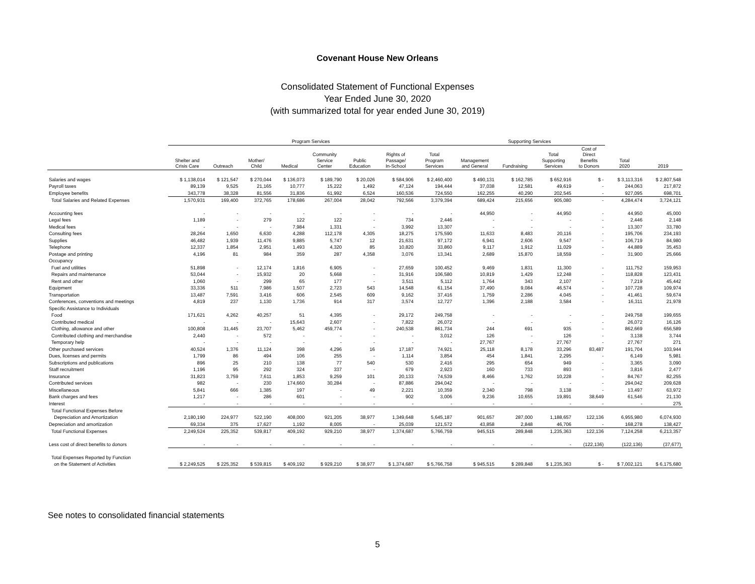Covenant House New Orleans
Consolidated Statement of Functional Expenses
Year Ended June 30, 2020
(with summarized total for year ended June 30, 2019)
| | Program Services | | | | | | | | Supporting Services | | | | | |
| --- | --- | --- | --- | --- | --- | --- | --- | --- | --- | --- | --- | --- | --- | --- |
| | Shelter and Crisis Care | Outreach | Mother/ Child | Medical | Community Service Center | Public Education | Rights of Passage/ In-School | Total Program Services | Management and General | Fundraising | Total Supporting Services | Cost of Direct Benefits to Donors | Total 2020 | 2019 |
| Salaries and wages | $ 1,138,014 | $ 121,547 | $ 270,044 | $ 136,073 | $ 189,790 | $ 20,026 | $ 584,906 | $ 2,460,400 | $ 490,131 | $ 162,785 | $ 652,916 | $ - | $ 3,113,316 | $ 2,807,548 |
| Payroll taxes | 89,139 | 9,525 | 21,165 | 10,777 | 15,222 | 1,492 | 47,124 | 194,444 | 37,038 | 12,581 | 49,619 | - | 244,063 | 217,872 |
| Employee benefits | 343,778 | 38,328 | 81,556 | 31,836 | 61,992 | 6,524 | 160,536 | 724,550 | 162,255 | 40,290 | 202,545 | - | 927,095 | 698,701 |
| Total Salaries and Related Expenses | 1,570,931 | 169,400 | 372,765 | 178,686 | 267,004 | 28,042 | 792,566 | 3,379,394 | 689,424 | 215,656 | 905,080 | - | 4,284,474 | 3,724,121 |
| Accounting fees | - | - | - | - | - | - | - | - | 44,950 | - | 44,950 | - | 44,950 | 45,000 |
| Legal fees | 1,189 | - | 279 | 122 | 122 | - | 734 | 2,446 | - | - | - | - | 2,446 | 2,148 |
| Medical fees | - | - | - | 7,984 | 1,331 | - | 3,992 | 13,307 | - | - | - | - | 13,307 | 33,780 |
| Consulting fees | 28,264 | 1,650 | 6,630 | 4,288 | 112,178 | 4,305 | 18,275 | 175,590 | 11,633 | 8,483 | 20,116 | - | 195,706 | 234,193 |
| Supplies | 46,482 | 1,939 | 11,476 | 9,885 | 5,747 | 12 | 21,631 | 97,172 | 6,941 | 2,606 | 9,547 | - | 106,719 | 84,980 |
| Telephone | 12,337 | 1,854 | 2,951 | 1,493 | 4,320 | 85 | 10,820 | 33,860 | 9,117 | 1,912 | 11,029 | - | 44,889 | 35,453 |
| Postage and printing | 4,196 | 81 | 984 | 359 | 287 | 4,358 | 3,076 | 13,341 | 2,689 | 15,870 | 18,559 | - | 31,900 | 25,666 |
| Occupancy | | | | | | | | | | | | | | |
| Fuel and utilities | 51,898 | - | 12,174 | 1,816 | 6,905 | - | 27,659 | 100,452 | 9,469 | 1,831 | 11,300 | - | 111,752 | 159,953 |
| Repairs and maintenance | 53,044 | - | 15,932 | 20 | 5,668 | - | 31,916 | 106,580 | 10,819 | 1,429 | 12,248 | - | 118,828 | 123,431 |
| Rent and other | 1,060 | - | 299 | 65 | 177 | - | 3,511 | 5,112 | 1,764 | 343 | 2,107 | - | 7,219 | 45,442 |
| Equipment | 33,336 | 511 | 7,986 | 1,507 | 2,723 | 543 | 14,548 | 61,154 | 37,490 | 9,084 | 46,574 | - | 107,728 | 109,974 |
| Transportation | 13,487 | 7,591 | 3,416 | 606 | 2,545 | 609 | 9,162 | 37,416 | 1,759 | 2,286 | 4,045 | - | 41,461 | 59,674 |
| Conferences, conventions and meetings | 4,819 | 237 | 1,130 | 1,736 | 914 | 317 | 3,574 | 12,727 | 1,396 | 2,188 | 3,584 | - | 16,311 | 21,978 |
| Specific Assistance to Individuals | | | | | | | | | | | | | | |
| Food | 171,621 | 4,262 | 40,257 | 51 | 4,395 | - | 29,172 | 249,758 | - | - | - | - | 249,758 | 199,655 |
| Contributed medical | - | - | - | 15,643 | 2,607 | - | 7,822 | 26,072 | - | - | - | - | 26,072 | 16,126 |
| Clothing, allowance and other | 100,808 | 31,445 | 23,707 | 5,462 | 459,774 | - | 240,538 | 861,734 | 244 | 691 | 935 | - | 862,669 | 656,589 |
| Contributed clothing and merchandise | 2,440 | - | 572 | - | - | - | - | 3,012 | 126 | - | 126 | - | 3,138 | 3,744 |
| Temporary help | - | - | - | - | - | - | - | - | 27,767 | - | 27,767 | - | 27,767 | 271 |
| Other purchased services | 40,524 | 1,376 | 11,124 | 398 | 4,296 | 16 | 17,187 | 74,921 | 25,118 | 8,178 | 33,296 | 83,487 | 191,704 | 103,944 |
| Dues, licenses and permits | 1,799 | 86 | 494 | 106 | 255 | - | 1,114 | 3,854 | 454 | 1,841 | 2,295 | - | 6,149 | 5,981 |
| Subscriptions and publications | 896 | 25 | 210 | 138 | 77 | 540 | 530 | 2,416 | 295 | 654 | 949 | - | 3,365 | 3,090 |
| Staff recruitment | 1,196 | 95 | 292 | 324 | 337 | - | 679 | 2,923 | 160 | 733 | 893 | - | 3,816 | 2,477 |
| Insurance | 31,823 | 3,759 | 7,611 | 1,853 | 9,259 | 101 | 20,133 | 74,539 | 8,466 | 1,762 | 10,228 | - | 84,767 | 82,255 |
| Contributed services | 982 | - | 230 | 174,660 | 30,284 | - | 87,886 | 294,042 | - | - | - | - | 294,042 | 209,628 |
| Miscellaneous | 5,841 | 666 | 1,385 | 197 | - | 49 | 2,221 | 10,359 | 2,340 | 798 | 3,138 | - | 13,497 | 63,972 |
| Bank charges and fees | 1,217 | - | 286 | 601 | - | - | 902 | 3,006 | 9,236 | 10,655 | 19,891 | 38,649 | 61,546 | 21,130 |
| Interest | - | - | - | - | - | - | - | - | - | - | - | - | - | 275 |
| Total Functional Expenses Before | | | | | | | | | | | | | | |
| Depreciation and Amortization | 2,180,190 | 224,977 | 522,190 | 408,000 | 921,205 | 38,977 | 1,349,648 | 5,645,187 | 901,657 | 287,000 | 1,188,657 | 122,136 | 6,955,980 | 6,074,930 |
| Depreciation and amortization | 69,334 | 375 | 17,627 | 1,192 | 8,005 | - | 25,039 | 121,572 | 43,858 | 2,848 | 46,706 | - | 168,278 | 138,427 |
| Total Functional Expenses | 2,249,524 | 225,352 | 539,817 | 409,192 | 929,210 | 38,977 | 1,374,687 | 5,766,759 | 945,515 | 289,848 | 1,235,363 | 122,136 | 7,124,258 | 6,213,357 |
| Less cost of direct benefits to donors | - | - | - | - | - | - | - | - | - | - | - | (122,136) | (122,136) | (37,677) |
| Total Expenses Reported by Function | | | | | | | | | | | | | | |
| on the Statement of Activities | $ 2,249,525 | $ 225,352 | $ 539,815 | $ 409,192 | $ 929,210 | $ 38,977 | $ 1,374,687 | $ 5,766,758 | $ 945,515 | $ 289,848 | $ 1,235,363 | $ - | $ 7,002,121 | $ 6,175,680 |
See notes to consolidated financial statements
5